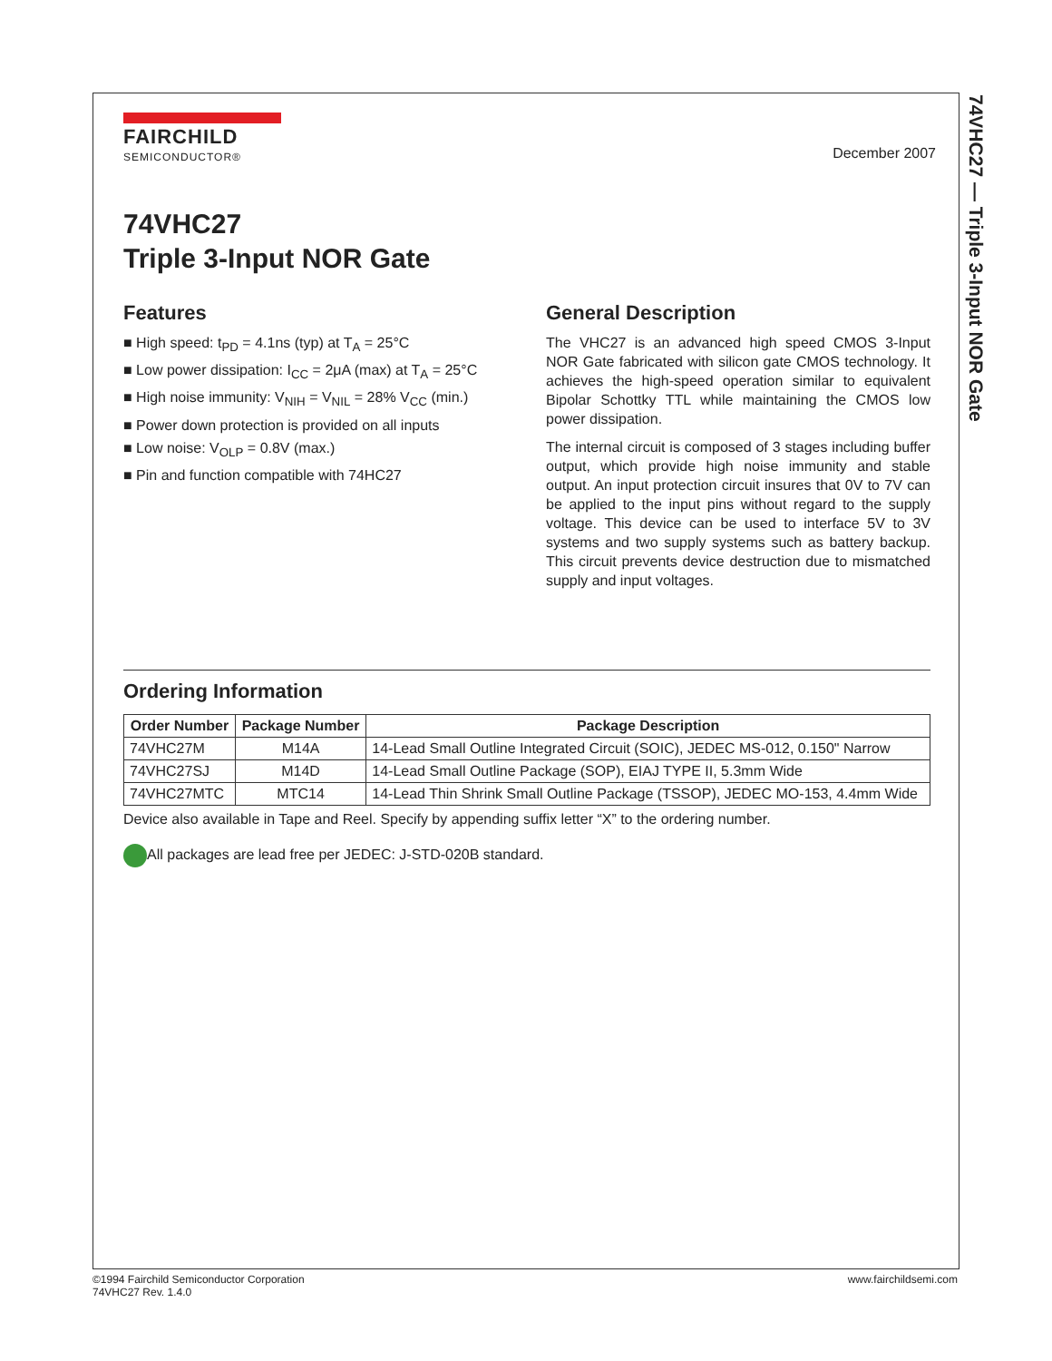74VHC27 — Triple 3-Input NOR Gate
FAIRCHILD
SEMICONDUCTOR®
December 2007
74VHC27
Triple 3-Input NOR Gate
Features
■ High speed: t<sub>PD</sub> = 4.1ns (typ) at T<sub>A</sub> = 25°C
■ Low power dissipation: I<sub>CC</sub> = 2μA (max) at T<sub>A</sub> = 25°C
■ High noise immunity: V<sub>NIH</sub> = V<sub>NIL</sub> = 28% V<sub>CC</sub> (min.)
■ Power down protection is provided on all inputs
■ Low noise: V<sub>OLP</sub> = 0.8V (max.)
■ Pin and function compatible with 74HC27
General Description
The VHC27 is an advanced high speed CMOS 3-Input NOR Gate fabricated with silicon gate CMOS technology. It achieves the high-speed operation similar to equivalent Bipolar Schottky TTL while maintaining the CMOS low power dissipation.
The internal circuit is composed of 3 stages including buffer output, which provide high noise immunity and stable output. An input protection circuit insures that 0V to 7V can be applied to the input pins without regard to the supply voltage. This device can be used to interface 5V to 3V systems and two supply systems such as battery backup. This circuit prevents device destruction due to mismatched supply and input voltages.
Ordering Information
| Order Number | Package Number | Package Description |
| --- | --- | --- |
| 74VHC27M | M14A | 14-Lead Small Outline Integrated Circuit (SOIC), JEDEC MS-012, 0.150" Narrow |
| 74VHC27SJ | M14D | 14-Lead Small Outline Package (SOP), EIAJ TYPE II, 5.3mm Wide |
| 74VHC27MTC | MTC14 | 14-Lead Thin Shrink Small Outline Package (TSSOP), JEDEC MO-153, 4.4mm Wide |
Device also available in Tape and Reel. Specify by appending suffix letter “X” to the ordering number.
All packages are lead free per JEDEC: J-STD-020B standard.
©1994 Fairchild Semiconductor Corporation
74VHC27 Rev. 1.4.0
www.fairchildsemi.com